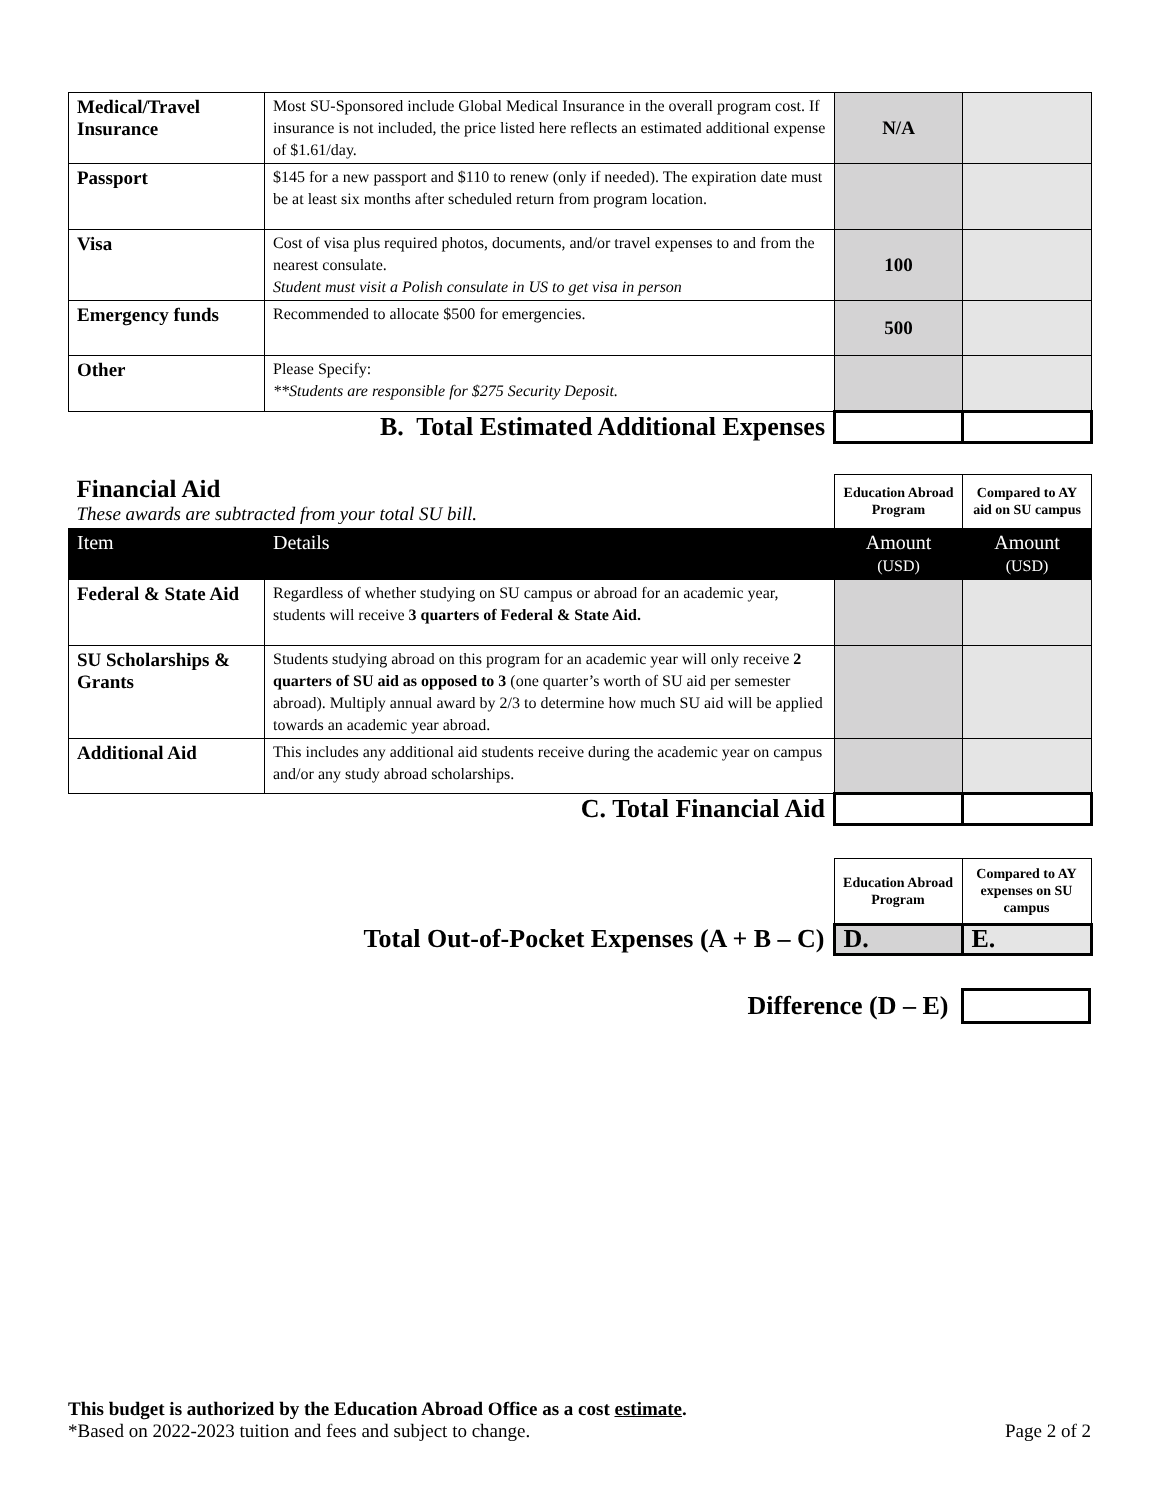| Medical/Travel Insurance | Most SU-Sponsored include Global Medical Insurance in the overall program cost. If insurance is not included, the price listed here reflects an estimated additional expense of $1.61/day. | N/A | |
| Passport | $145 for a new passport and $110 to renew (only if needed). The expiration date must be at least six months after scheduled return from program location. | | |
| Visa | Cost of visa plus required photos, documents, and/or travel expenses to and from the nearest consulate. Student must visit a Polish consulate in US to get visa in person | 100 | |
| Emergency funds | Recommended to allocate $500 for emergencies. | 500 | |
| Other | Please Specify: **Students are responsible for $275 Security Deposit. | | |
| B. Total Estimated Additional Expenses | | | |
| Financial Aid These awards are subtracted from your total SU bill. | | Education Abroad Program | Compared to AY aid on SU campus |
| Item | Details | Amount (USD) | Amount (USD) |
| Federal & State Aid | Regardless of whether studying on SU campus or abroad for an academic year, students will receive 3 quarters of Federal & State Aid. | | |
| SU Scholarships & Grants | Students studying abroad on this program for an academic year will only receive 2 quarters of SU aid as opposed to 3 (one quarter’s worth of SU aid per semester abroad). Multiply annual award by 2/3 to determine how much SU aid will be applied towards an academic year abroad. | | |
| Additional Aid | This includes any additional aid students receive during the academic year on campus and/or any study abroad scholarships. | | |
| C. Total Financial Aid | | | |
| | Education Abroad Program | Compared to AY expenses on SU campus |
| Total Out-of-Pocket Expenses (A + B – C) | D. | E. |
Difference (D – E)
This budget is authorized by the Education Abroad Office as a cost estimate.
*Based on 2022-2023 tuition and fees and subject to change. Page 2 of 2